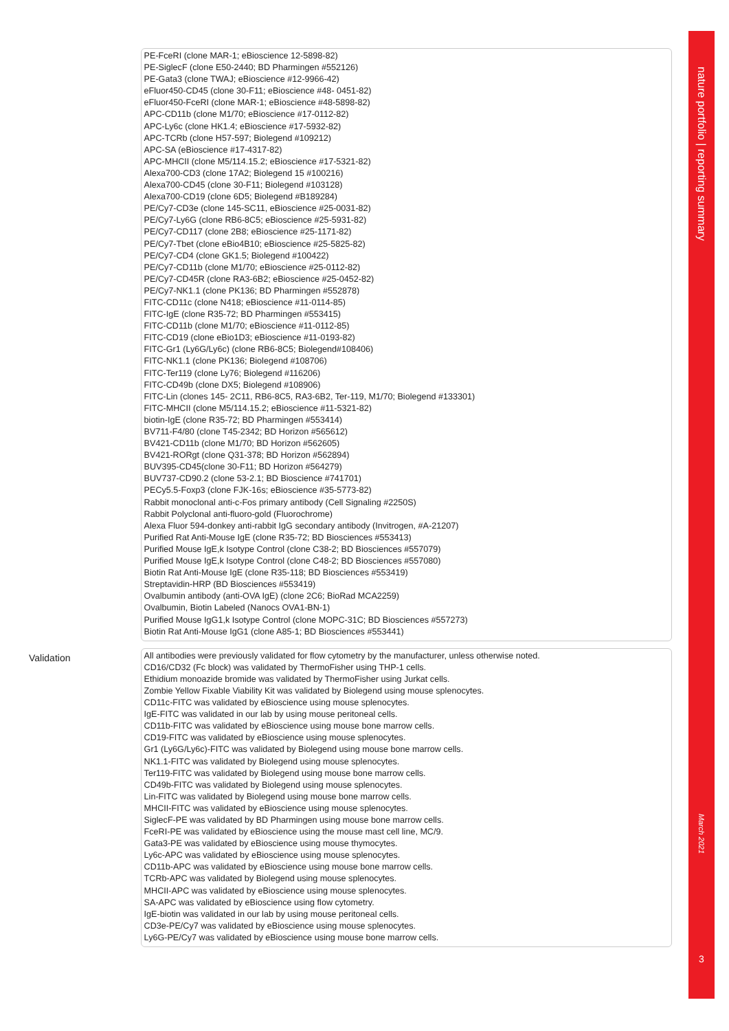nature portfolio | reporting summary
March 2021
3
PE-FceRI (clone MAR-1; eBioscience 12-5898-82)
PE-SiglecF (clone E50-2440; BD Pharmingen #552126)
PE-Gata3 (clone TWAJ; eBioscience #12-9966-42)
eFluor450-CD45 (clone 30-F11; eBioscience #48- 0451-82)
eFluor450-FceRI (clone MAR-1; eBioscience #48-5898-82)
APC-CD11b (clone M1/70; eBioscience #17-0112-82)
APC-Ly6c (clone HK1.4; eBioscience #17-5932-82)
APC-TCRb (clone H57-597; Biolegend #109212)
APC-SA (eBioscience #17-4317-82)
APC-MHCII (clone M5/114.15.2; eBioscience #17-5321-82)
Alexa700-CD3 (clone 17A2; Biolegend 15 #100216)
Alexa700-CD45 (clone 30-F11; Biolegend #103128)
Alexa700-CD19 (clone 6D5; Biolegend #B189284)
PE/Cy7-CD3e (clone 145-SC11, eBioscience #25-0031-82)
PE/Cy7-Ly6G (clone RB6-8C5; eBioscience #25-5931-82)
PE/Cy7-CD117 (clone 2B8; eBioscience #25-1171-82)
PE/Cy7-Tbet (clone eBio4B10; eBioscience #25-5825-82)
PE/Cy7-CD4 (clone GK1.5; Biolegend #100422)
PE/Cy7-CD11b (clone M1/70; eBioscience #25-0112-82)
PE/Cy7-CD45R (clone RA3-6B2; eBioscience #25-0452-82)
PE/Cy7-NK1.1 (clone PK136; BD Pharmingen #552878)
FITC-CD11c (clone N418; eBioscience #11-0114-85)
FITC-IgE (clone R35-72; BD Pharmingen #553415)
FITC-CD11b (clone M1/70; eBioscience #11-0112-85)
FITC-CD19 (clone eBio1D3; eBioscience #11-0193-82)
FITC-Gr1 (Ly6G/Ly6c) (clone RB6-8C5; Biolegend#108406)
FITC-NK1.1 (clone PK136; Biolegend #108706)
FITC-Ter119 (clone Ly76; Biolegend #116206)
FITC-CD49b (clone DX5; Biolegend #108906)
FITC-Lin (clones 145- 2C11, RB6-8C5, RA3-6B2, Ter-119, M1/70; Biolegend #133301)
FITC-MHCII (clone M5/114.15.2; eBioscience #11-5321-82)
biotin-IgE (clone R35-72; BD Pharmingen #553414)
BV711-F4/80 (clone T45-2342; BD Horizon #565612)
BV421-CD11b (clone M1/70; BD Horizon #562605)
BV421-RORgt (clone Q31-378; BD Horizon #562894)
BUV395-CD45(clone 30-F11; BD Horizon #564279)
BUV737-CD90.2 (clone 53-2.1; BD Bioscience #741701)
PECy5.5-Foxp3 (clone FJK-16s; eBioscience #35-5773-82)
Rabbit monoclonal anti-c-Fos primary antibody (Cell Signaling #2250S)
Rabbit Polyclonal anti-fluoro-gold (Fluorochrome)
Alexa Fluor 594-donkey anti-rabbit IgG secondary antibody (Invitrogen, #A-21207)
Purified Rat Anti-Mouse IgE (clone R35-72; BD Biosciences #553413)
Purified Mouse IgE,k Isotype Control (clone C38-2; BD Biosciences #557079)
Purified Mouse IgE,k Isotype Control (clone C48-2; BD Biosciences #557080)
Biotin Rat Anti-Mouse IgE (clone R35-118; BD Biosciences #553419)
Streptavidin-HRP (BD Biosciences #553419)
Ovalbumin antibody (anti-OVA IgE) (clone 2C6; BioRad MCA2259)
Ovalbumin, Biotin Labeled (Nanocs OVA1-BN-1)
Purified Mouse IgG1,k Isotype Control (clone MOPC-31C; BD Biosciences #557273)
Biotin Rat Anti-Mouse IgG1 (clone A85-1; BD Biosciences #553441)
Validation
All antibodies were previously validated for flow cytometry by the manufacturer, unless otherwise noted.
CD16/CD32 (Fc block) was validated by ThermoFisher using THP-1 cells.
Ethidium monoazide bromide was validated by ThermoFisher using Jurkat cells.
Zombie Yellow Fixable Viability Kit was validated by Biolegend using mouse splenocytes.
CD11c-FITC was validated by eBioscience using mouse splenocytes.
IgE-FITC was validated in our lab by using mouse peritoneal cells.
CD11b-FITC was validated by eBioscience using mouse bone marrow cells.
CD19-FITC was validated by eBioscience using mouse splenocytes.
Gr1 (Ly6G/Ly6c)-FITC was validated by Biolegend using mouse bone marrow cells.
NK1.1-FITC was validated by Biolegend using mouse splenocytes.
Ter119-FITC was validated by Biolegend using mouse bone marrow cells.
CD49b-FITC was validated by Biolegend using mouse splenocytes.
Lin-FITC was validated by Biolegend using mouse bone marrow cells.
MHCII-FITC was validated by eBioscience using mouse splenocytes.
SiglecF-PE was validated by BD Pharmingen using mouse bone marrow cells.
FceRI-PE was validated by eBioscience using the mouse mast cell line, MC/9.
Gata3-PE was validated by eBioscience using mouse thymocytes.
Ly6c-APC was validated by eBioscience using mouse splenocytes.
CD11b-APC was validated by eBioscience using mouse bone marrow cells.
TCRb-APC was validated by Biolegend using mouse splenocytes.
MHCII-APC was validated by eBioscience using mouse splenocytes.
SA-APC was validated by eBioscience using flow cytometry.
IgE-biotin was validated in our lab by using mouse peritoneal cells.
CD3e-PE/Cy7 was validated by eBioscience using mouse splenocytes.
Ly6G-PE/Cy7 was validated by eBioscience using mouse bone marrow cells.